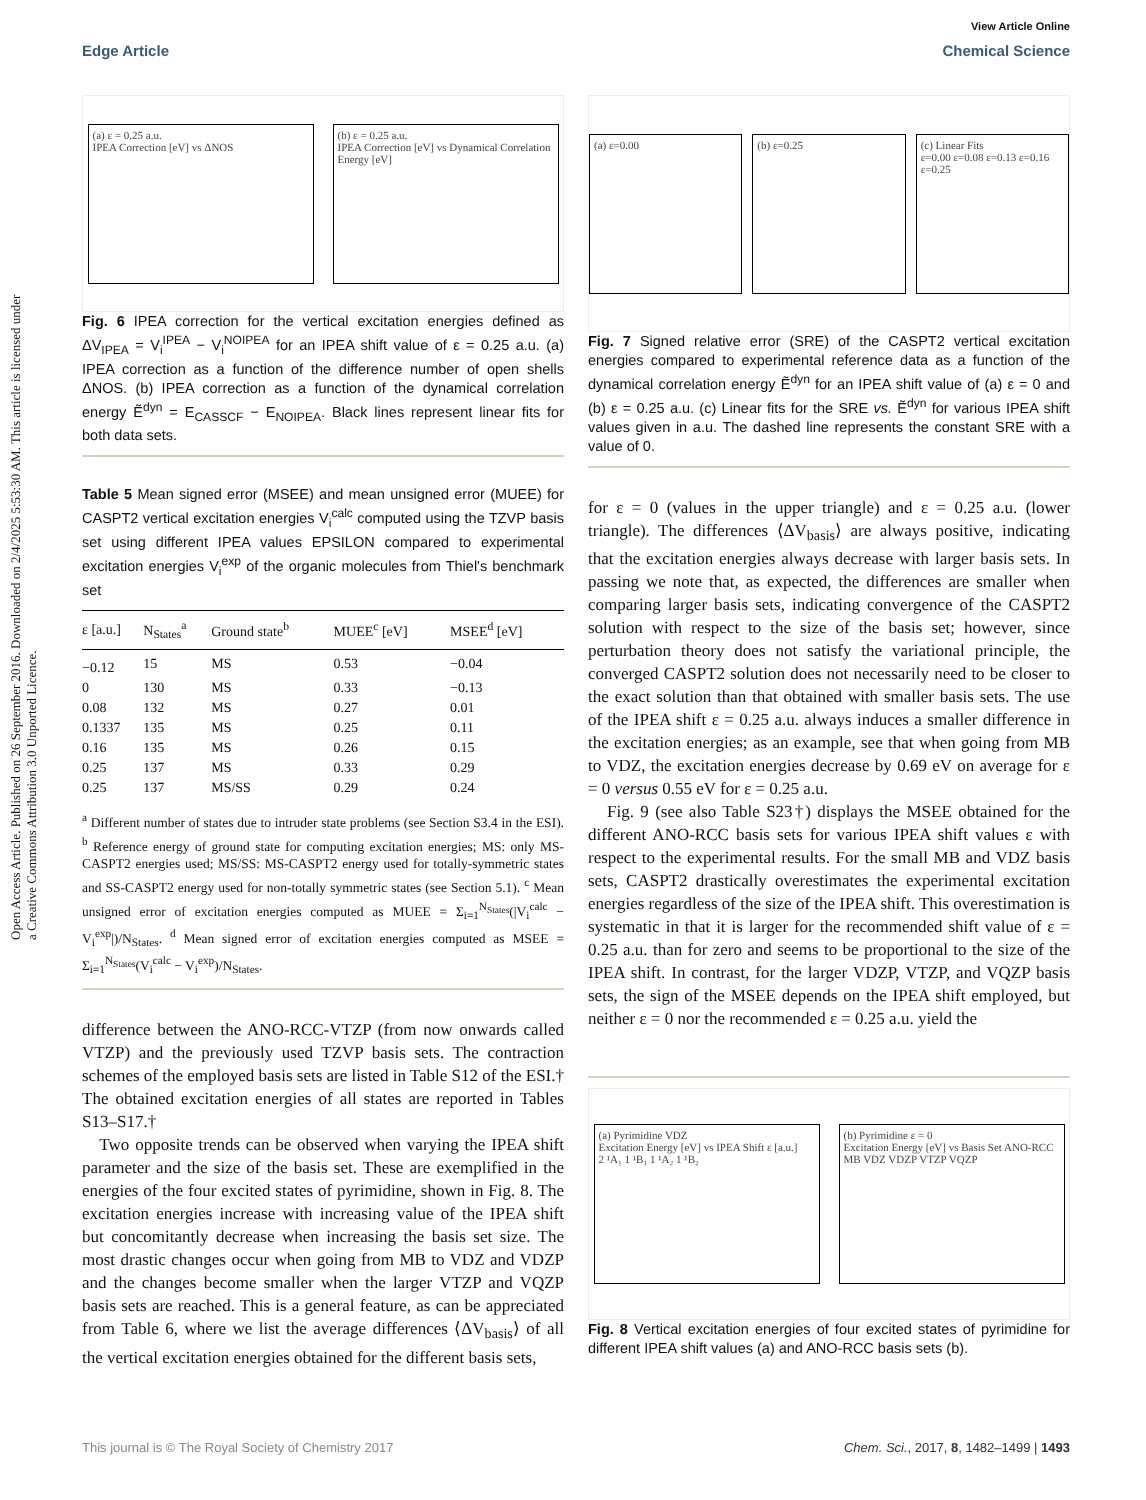View Article Online
Edge Article Chemical Science
Open Access Article. Published on 26 September 2016. Downloaded on 2/4/2025 5:53:30 AM. This article is licensed under a Creative Commons Attribution 3.0 Unported Licence.
(a) ε = 0.25 a.u.
IPEA Correction [eV] vs ΔNOS
(b) ε = 0.25 a.u.
IPEA Correction [eV] vs Dynamical Correlation Energy [eV]
Fig. 6 IPEA correction for the vertical excitation energies defined as ΔV<sub>IPEA</sub> = V<sub>i</sub><sup>IPEA</sup> − V<sub>i</sub><sup>NOIPEA</sup> for an IPEA shift value of ε = 0.25 a.u. (a) IPEA correction as a function of the difference number of open shells ΔNOS. (b) IPEA correction as a function of the dynamical correlation energy Ẽ<sup>dyn</sup> = E<sub>CASSCF</sub> − E<sub>NOIPEA</sub>. Black lines represent linear fits for both data sets.
Table 5 Mean signed error (MSEE) and mean unsigned error (MUEE) for CASPT2 vertical excitation energies V<sub>i</sub><sup>calc</sup> computed using the TZVP basis set using different IPEA values EPSILON compared to experimental excitation energies V<sub>i</sub><sup>exp</sup> of the organic molecules from Thiel's benchmark set
| ε [a.u.] | N<sub>States</sub><sup>a</sup> | Ground state<sup>b</sup> | MUEE<sup>c</sup> [eV] | MSEE<sup>d</sup> [eV] |
| --- | --- | --- | --- | --- |
| −0.12 | 15 | MS | 0.53 | −0.04 |
| 0 | 130 | MS | 0.33 | −0.13 |
| 0.08 | 132 | MS | 0.27 | 0.01 |
| 0.1337 | 135 | MS | 0.25 | 0.11 |
| 0.16 | 135 | MS | 0.26 | 0.15 |
| 0.25 | 137 | MS | 0.33 | 0.29 |
| 0.25 | 137 | MS/SS | 0.29 | 0.24 |
<sup>a</sup> Different number of states due to intruder state problems (see Section S3.4 in the ESI). <sup>b</sup> Reference energy of ground state for computing excitation energies; MS: only MS-CASPT2 energies used; MS/SS: MS-CASPT2 energy used for totally-symmetric states and SS-CASPT2 energy used for non-totally symmetric states (see Section 5.1). <sup>c</sup> Mean unsigned error of excitation energies computed as MUEE = Σ<sub>i=1</sub><sup>N<sub>States</sub></sup>(|V<sub>i</sub><sup>calc</sup> − V<sub>i</sub><sup>exp</sup>|)/N<sub>States</sub>. <sup>d</sup> Mean signed error of excitation energies computed as MSEE = Σ<sub>i=1</sub><sup>N<sub>States</sub></sup>(V<sub>i</sub><sup>calc</sup> − V<sub>i</sub><sup>exp</sup>)/N<sub>States</sub>.
difference between the ANO-RCC-VTZP (from now onwards called VTZP) and the previously used TZVP basis sets. The contraction schemes of the employed basis sets are listed in Table S12 of the ESI.† The obtained excitation energies of all states are reported in Tables S13–S17.†
Two opposite trends can be observed when varying the IPEA shift parameter and the size of the basis set. These are exemplified in the energies of the four excited states of pyrimidine, shown in Fig. 8. The excitation energies increase with increasing value of the IPEA shift but concomitantly decrease when increasing the basis set size. The most drastic changes occur when going from MB to VDZ and VDZP and the changes become smaller when the larger VTZP and VQZP basis sets are reached. This is a general feature, as can be appreciated from Table 6, where we list the average differences ⟨ΔV<sub>basis</sub>⟩ of all the vertical excitation energies obtained for the different basis sets,
(a) ε=0.00 (b) ε=0.25
(c) Linear Fits
ε=0.00 ε=0.08 ε=0.13 ε=0.16 ε=0.25
Fig. 7 Signed relative error (SRE) of the CASPT2 vertical excitation energies compared to experimental reference data as a function of the dynamical correlation energy Ẽ<sup>dyn</sup> for an IPEA shift value of (a) ε = 0 and (b) ε = 0.25 a.u. (c) Linear fits for the SRE vs. Ẽ<sup>dyn</sup> for various IPEA shift values given in a.u. The dashed line represents the constant SRE with a value of 0.
for ε = 0 (values in the upper triangle) and ε = 0.25 a.u. (lower triangle). The differences ⟨ΔV<sub>basis</sub>⟩ are always positive, indicating that the excitation energies always decrease with larger basis sets. In passing we note that, as expected, the differences are smaller when comparing larger basis sets, indicating convergence of the CASPT2 solution with respect to the size of the basis set; however, since perturbation theory does not satisfy the variational principle, the converged CASPT2 solution does not necessarily need to be closer to the exact solution than that obtained with smaller basis sets. The use of the IPEA shift ε = 0.25 a.u. always induces a smaller difference in the excitation energies; as an example, see that when going from MB to VDZ, the excitation energies decrease by 0.69 eV on average for ε = 0 versus 0.55 eV for ε = 0.25 a.u.
Fig. 9 (see also Table S23†) displays the MSEE obtained for the different ANO-RCC basis sets for various IPEA shift values ε with respect to the experimental results. For the small MB and VDZ basis sets, CASPT2 drastically overestimates the experimental excitation energies regardless of the size of the IPEA shift. This overestimation is systematic in that it is larger for the recommended shift value of ε = 0.25 a.u. than for zero and seems to be proportional to the size of the IPEA shift. In contrast, for the larger VDZP, VTZP, and VQZP basis sets, the sign of the MSEE depends on the IPEA shift employed, but neither ε = 0 nor the recommended ε = 0.25 a.u. yield the
(a) Pyrimidine VDZ
Excitation Energy [eV] vs IPEA Shift ε [a.u.]
2 ¹A₁ 1 ¹B₁ 1 ¹A₂ 1 ¹B₂
(b) Pyrimidine ε = 0
Excitation Energy [eV] vs Basis Set ANO-RCC
MB VDZ VDZP VTZP VQZP
Fig. 8 Vertical excitation energies of four excited states of pyrimidine for different IPEA shift values (a) and ANO-RCC basis sets (b).
This journal is © The Royal Society of Chemistry 2017 Chem. Sci., 2017, 8, 1482–1499 | 1493